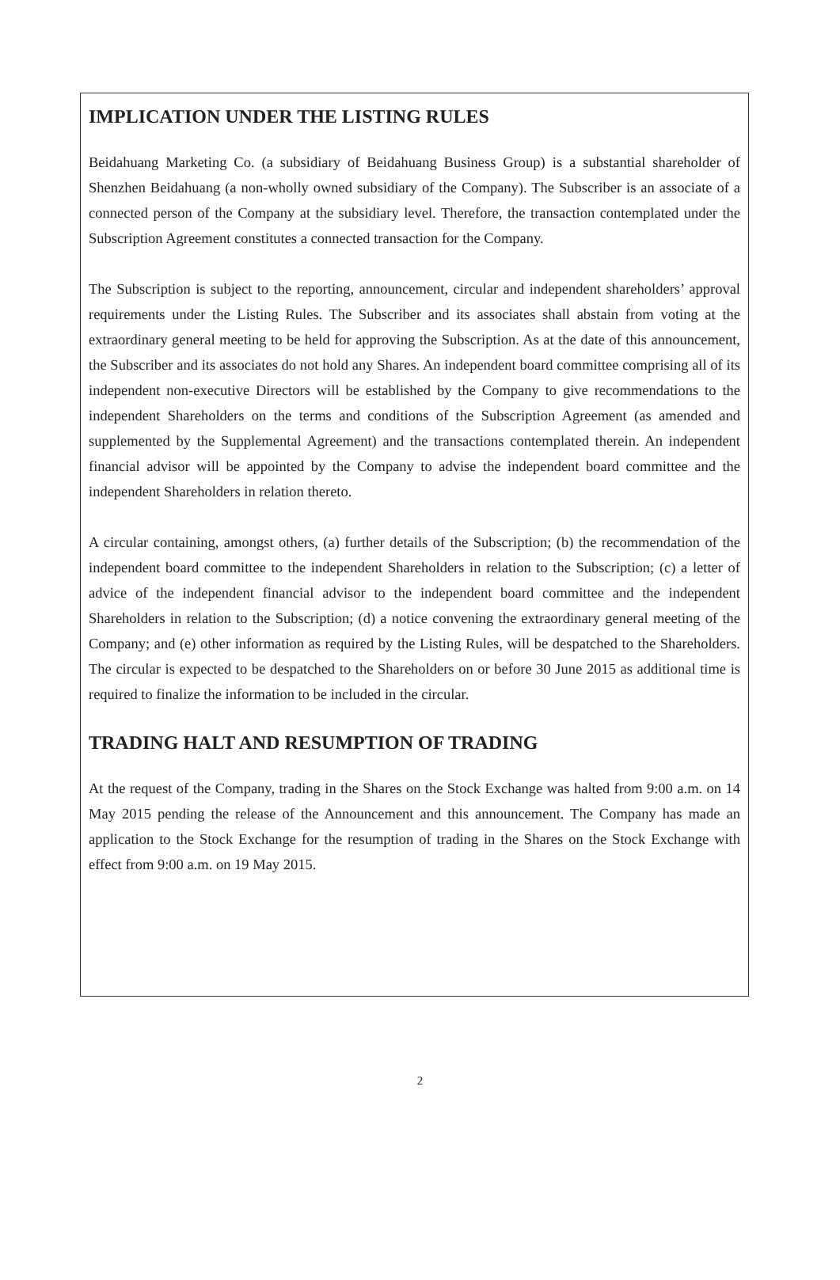IMPLICATION UNDER THE LISTING RULES
Beidahuang Marketing Co. (a subsidiary of Beidahuang Business Group) is a substantial shareholder of Shenzhen Beidahuang (a non-wholly owned subsidiary of the Company). The Subscriber is an associate of a connected person of the Company at the subsidiary level. Therefore, the transaction contemplated under the Subscription Agreement constitutes a connected transaction for the Company.
The Subscription is subject to the reporting, announcement, circular and independent shareholders’ approval requirements under the Listing Rules. The Subscriber and its associates shall abstain from voting at the extraordinary general meeting to be held for approving the Subscription. As at the date of this announcement, the Subscriber and its associates do not hold any Shares. An independent board committee comprising all of its independent non-executive Directors will be established by the Company to give recommendations to the independent Shareholders on the terms and conditions of the Subscription Agreement (as amended and supplemented by the Supplemental Agreement) and the transactions contemplated therein. An independent financial advisor will be appointed by the Company to advise the independent board committee and the independent Shareholders in relation thereto.
A circular containing, amongst others, (a) further details of the Subscription; (b) the recommendation of the independent board committee to the independent Shareholders in relation to the Subscription; (c) a letter of advice of the independent financial advisor to the independent board committee and the independent Shareholders in relation to the Subscription; (d) a notice convening the extraordinary general meeting of the Company; and (e) other information as required by the Listing Rules, will be despatched to the Shareholders. The circular is expected to be despatched to the Shareholders on or before 30 June 2015 as additional time is required to finalize the information to be included in the circular.
TRADING HALT AND RESUMPTION OF TRADING
At the request of the Company, trading in the Shares on the Stock Exchange was halted from 9:00 a.m. on 14 May 2015 pending the release of the Announcement and this announcement. The Company has made an application to the Stock Exchange for the resumption of trading in the Shares on the Stock Exchange with effect from 9:00 a.m. on 19 May 2015.
2